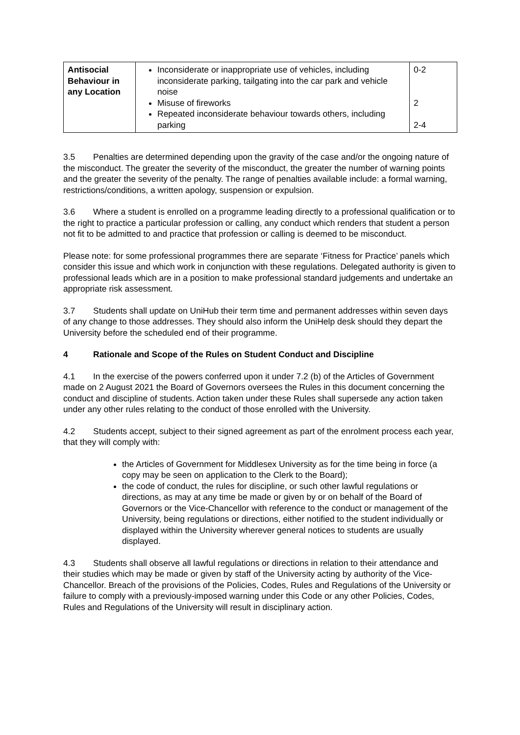| Antisocial Behaviour in any Location | Inconsiderate or inappropriate use of vehicles, including inconsiderate parking, tailgating into the car park and vehicle noise Misuse of fireworks Repeated inconsiderate behaviour towards others, including parking | 0-2 2 2-4 |
3.5 Penalties are determined depending upon the gravity of the case and/or the ongoing nature of the misconduct. The greater the severity of the misconduct, the greater the number of warning points and the greater the severity of the penalty. The range of penalties available include: a formal warning, restrictions/conditions, a written apology, suspension or expulsion.
3.6 Where a student is enrolled on a programme leading directly to a professional qualification or to the right to practice a particular profession or calling, any conduct which renders that student a person not fit to be admitted to and practice that profession or calling is deemed to be misconduct.
Please note: for some professional programmes there are separate ‘Fitness for Practice’ panels which consider this issue and which work in conjunction with these regulations. Delegated authority is given to professional leads which are in a position to make professional standard judgements and undertake an appropriate risk assessment.
3.7 Students shall update on UniHub their term time and permanent addresses within seven days of any change to those addresses. They should also inform the UniHelp desk should they depart the University before the scheduled end of their programme.
4 Rationale and Scope of the Rules on Student Conduct and Discipline
4.1 In the exercise of the powers conferred upon it under 7.2 (b) of the Articles of Government made on 2 August 2021 the Board of Governors oversees the Rules in this document concerning the conduct and discipline of students. Action taken under these Rules shall supersede any action taken under any other rules relating to the conduct of those enrolled with the University.
4.2 Students accept, subject to their signed agreement as part of the enrolment process each year, that they will comply with:
the Articles of Government for Middlesex University as for the time being in force (a copy may be seen on application to the Clerk to the Board);
the code of conduct, the rules for discipline, or such other lawful regulations or directions, as may at any time be made or given by or on behalf of the Board of Governors or the Vice-Chancellor with reference to the conduct or management of the University, being regulations or directions, either notified to the student individually or displayed within the University wherever general notices to students are usually displayed.
4.3 Students shall observe all lawful regulations or directions in relation to their attendance and their studies which may be made or given by staff of the University acting by authority of the Vice-Chancellor. Breach of the provisions of the Policies, Codes, Rules and Regulations of the University or failure to comply with a previously-imposed warning under this Code or any other Policies, Codes, Rules and Regulations of the University will result in disciplinary action.